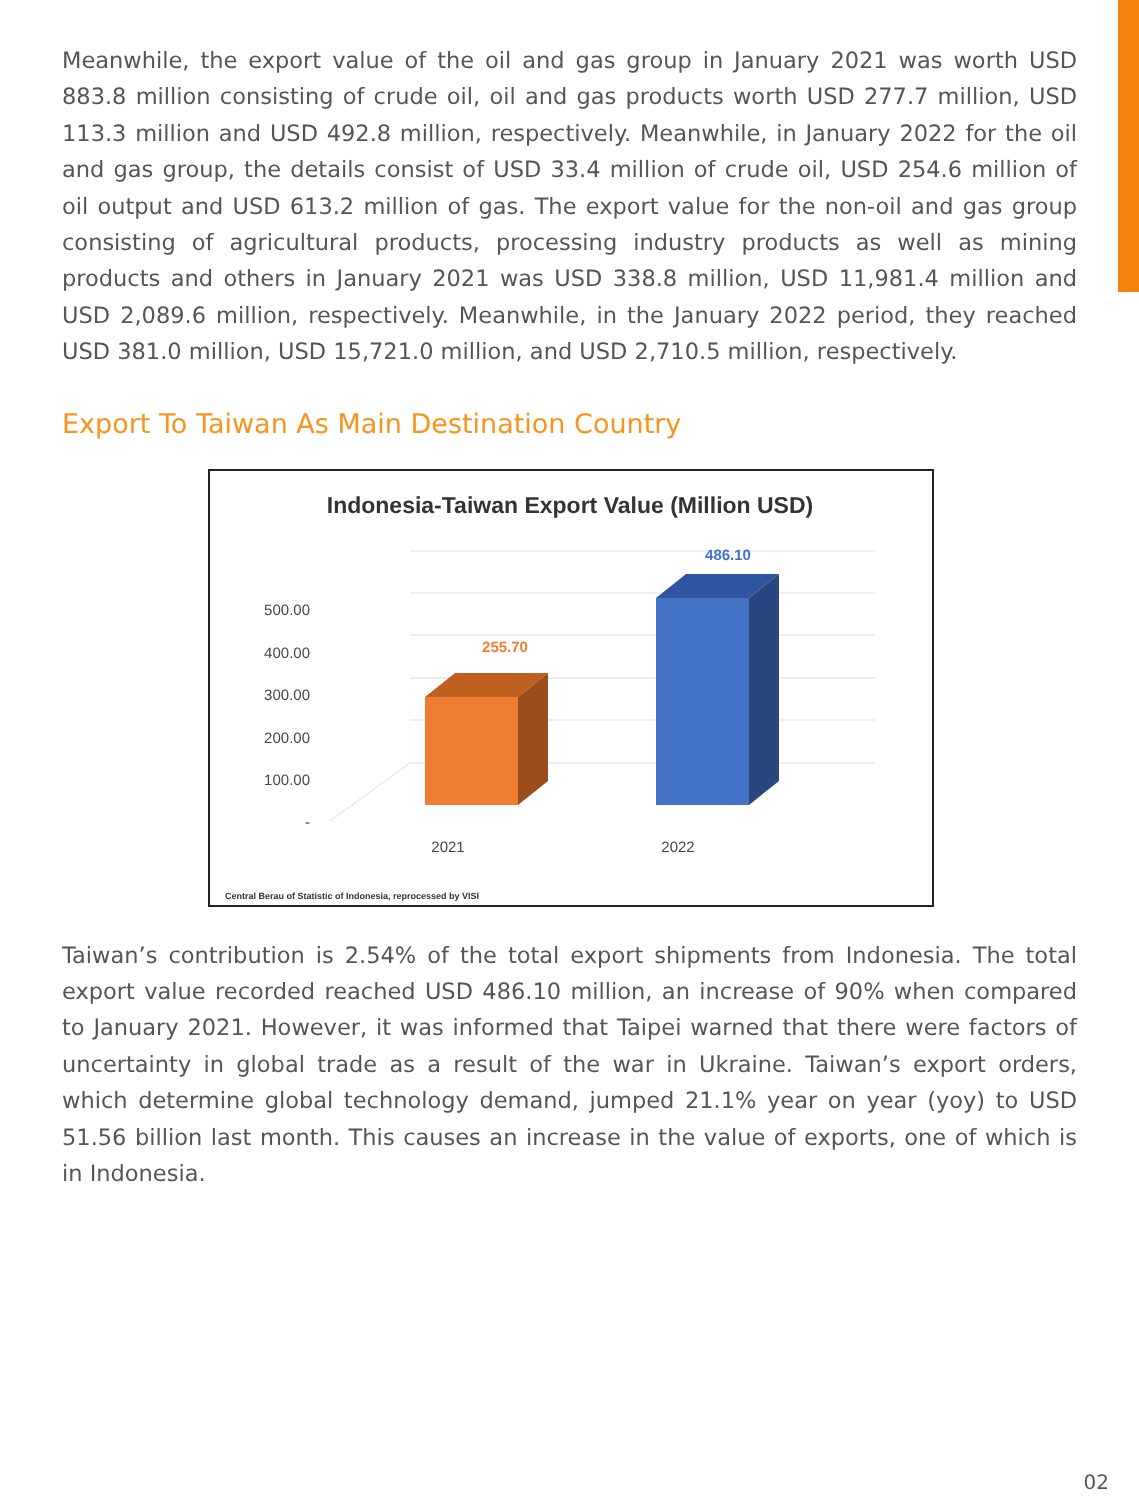Meanwhile, the export value of the oil and gas group in January 2021 was worth USD 883.8 million consisting of crude oil, oil and gas products worth USD 277.7 million, USD 113.3 million and USD 492.8 million, respectively. Meanwhile, in January 2022 for the oil and gas group, the details consist of USD 33.4 million of crude oil, USD 254.6 million of oil output and USD 613.2 million of gas. The export value for the non-oil and gas group consisting of agricultural products, processing industry products as well as mining products and others in January 2021 was USD 338.8 million, USD 11,981.4 million and USD 2,089.6 million, respectively. Meanwhile, in the January 2022 period, they reached USD 381.0 million, USD 15,721.0 million, and USD 2,710.5 million, respectively.
Export To Taiwan As Main Destination Country
Indonesia-Taiwan Export Value (Million USD)
500.00
400.00
300.00
200.00
100.00
-
255.70
486.10
2021
2022
Central Berau of Statistic of Indonesia, reprocessed by VISI
Taiwan’s contribution is 2.54% of the total export shipments from Indonesia. The total export value recorded reached USD 486.10 million, an increase of 90% when compared to January 2021. However, it was informed that Taipei warned that there were factors of uncertainty in global trade as a result of the war in Ukraine. Taiwan’s export orders, which determine global technology demand, jumped 21.1% year on year (yoy) to USD 51.56 billion last month. This causes an increase in the value of exports, one of which is in Indonesia.
02